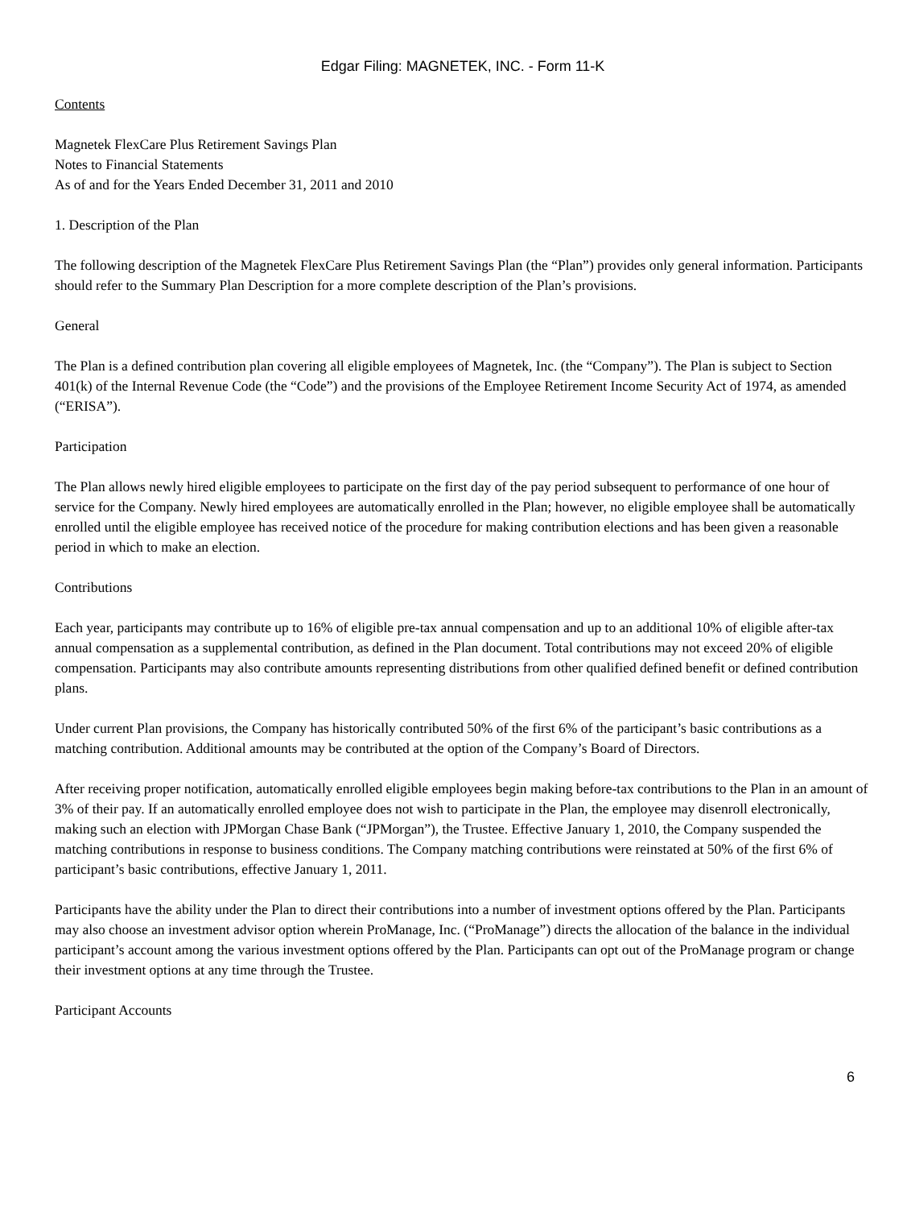Edgar Filing: MAGNETEK, INC. - Form 11-K
Contents
Magnetek FlexCare Plus Retirement Savings Plan
Notes to Financial Statements
As of and for the Years Ended December 31, 2011 and 2010
1. Description of the Plan
The following description of the Magnetek FlexCare Plus Retirement Savings Plan (the “Plan”) provides only general information. Participants should refer to the Summary Plan Description for a more complete description of the Plan’s provisions.
General
The Plan is a defined contribution plan covering all eligible employees of Magnetek, Inc. (the “Company”). The Plan is subject to Section 401(k) of the Internal Revenue Code (the “Code”) and the provisions of the Employee Retirement Income Security Act of 1974, as amended (“ERISA”).
Participation
The Plan allows newly hired eligible employees to participate on the first day of the pay period subsequent to performance of one hour of service for the Company. Newly hired employees are automatically enrolled in the Plan; however, no eligible employee shall be automatically enrolled until the eligible employee has received notice of the procedure for making contribution elections and has been given a reasonable period in which to make an election.
Contributions
Each year, participants may contribute up to 16% of eligible pre-tax annual compensation and up to an additional 10% of eligible after-tax annual compensation as a supplemental contribution, as defined in the Plan document. Total contributions may not exceed 20% of eligible compensation. Participants may also contribute amounts representing distributions from other qualified defined benefit or defined contribution plans.
Under current Plan provisions, the Company has historically contributed 50% of the first 6% of the participant’s basic contributions as a matching contribution. Additional amounts may be contributed at the option of the Company’s Board of Directors.
After receiving proper notification, automatically enrolled eligible employees begin making before-tax contributions to the Plan in an amount of 3% of their pay. If an automatically enrolled employee does not wish to participate in the Plan, the employee may disenroll electronically, making such an election with JPMorgan Chase Bank (“JPMorgan”), the Trustee. Effective January 1, 2010, the Company suspended the matching contributions in response to business conditions. The Company matching contributions were reinstated at 50% of the first 6% of participant’s basic contributions, effective January 1, 2011.
Participants have the ability under the Plan to direct their contributions into a number of investment options offered by the Plan. Participants may also choose an investment advisor option wherein ProManage, Inc. (“ProManage”) directs the allocation of the balance in the individual participant’s account among the various investment options offered by the Plan. Participants can opt out of the ProManage program or change their investment options at any time through the Trustee.
Participant Accounts
6